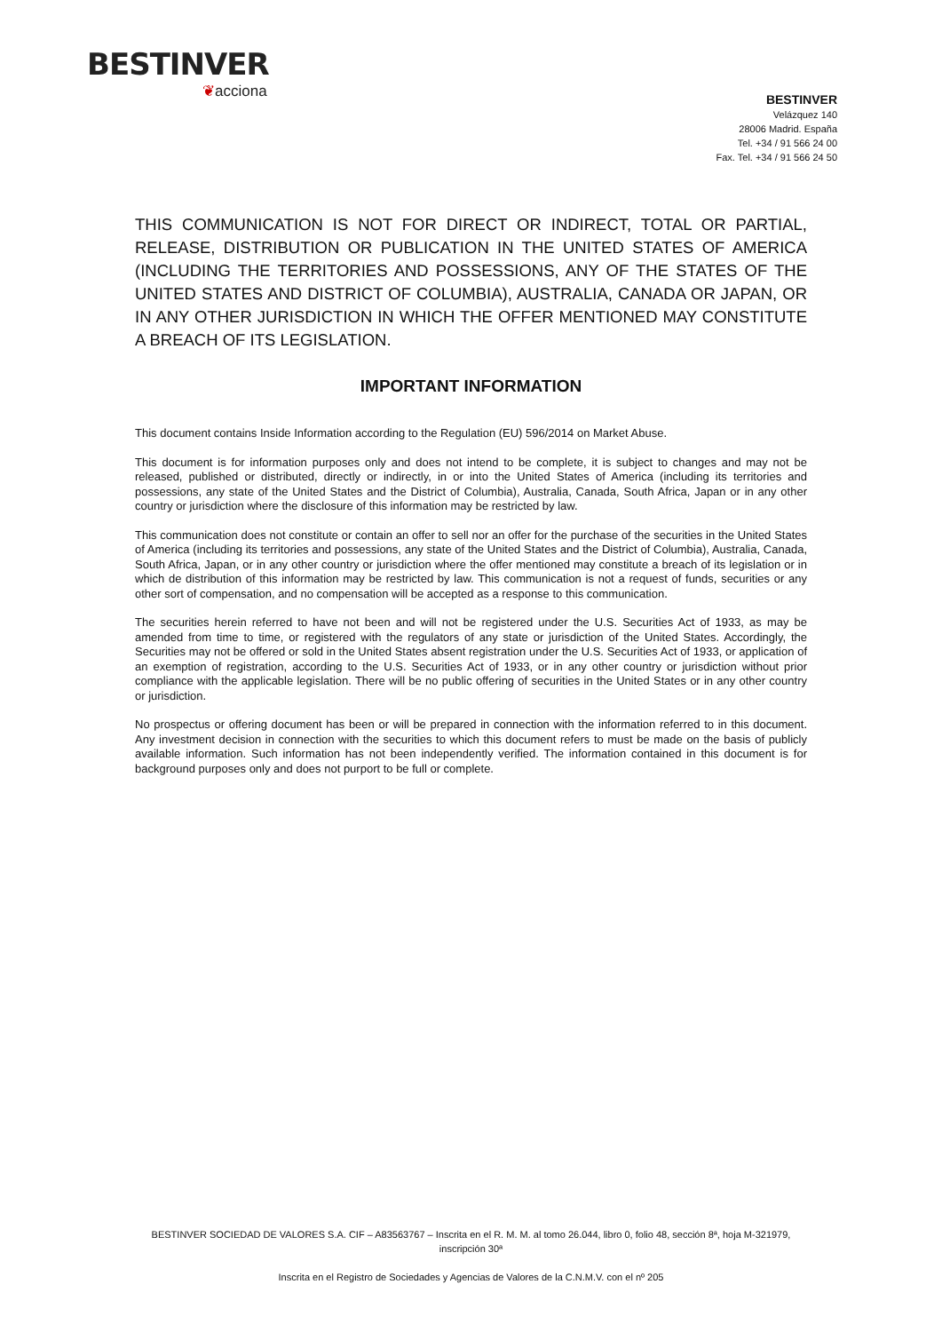BESTINVER
❦acciona
BESTINVER
Velázquez 140
28006 Madrid. España
Tel. +34 / 91 566 24 00
Fax. Tel. +34 / 91 566 24 50
THIS COMMUNICATION IS NOT FOR DIRECT OR INDIRECT, TOTAL OR PARTIAL, RELEASE, DISTRIBUTION OR PUBLICATION IN THE UNITED STATES OF AMERICA (INCLUDING THE TERRITORIES AND POSSESSIONS, ANY OF THE STATES OF THE UNITED STATES AND DISTRICT OF COLUMBIA), AUSTRALIA, CANADA OR JAPAN, OR IN ANY OTHER JURISDICTION IN WHICH THE OFFER MENTIONED MAY CONSTITUTE A BREACH OF ITS LEGISLATION.
IMPORTANT INFORMATION
This document contains Inside Information according to the Regulation (EU) 596/2014 on Market Abuse.
This document is for information purposes only and does not intend to be complete, it is subject to changes and may not be released, published or distributed, directly or indirectly, in or into the United States of America (including its territories and possessions, any state of the United States and the District of Columbia), Australia, Canada, South Africa, Japan or in any other country or jurisdiction where the disclosure of this information may be restricted by law.
This communication does not constitute or contain an offer to sell nor an offer for the purchase of the securities in the United States of America (including its territories and possessions, any state of the United States and the District of Columbia), Australia, Canada, South Africa, Japan, or in any other country or jurisdiction where the offer mentioned may constitute a breach of its legislation or in which de distribution of this information may be restricted by law. This communication is not a request of funds, securities or any other sort of compensation, and no compensation will be accepted as a response to this communication.
The securities herein referred to have not been and will not be registered under the U.S. Securities Act of 1933, as may be amended from time to time, or registered with the regulators of any state or jurisdiction of the United States. Accordingly, the Securities may not be offered or sold in the United States absent registration under the U.S. Securities Act of 1933, or application of an exemption of registration, according to the U.S. Securities Act of 1933, or in any other country or jurisdiction without prior compliance with the applicable legislation. There will be no public offering of securities in the United States or in any other country or jurisdiction.
No prospectus or offering document has been or will be prepared in connection with the information referred to in this document. Any investment decision in connection with the securities to which this document refers to must be made on the basis of publicly available information. Such information has not been independently verified. The information contained in this document is for background purposes only and does not purport to be full or complete.
BESTINVER SOCIEDAD DE VALORES S.A. CIF – A83563767 – Inscrita en el R. M. M. al tomo 26.044, libro 0, folio 48, sección 8ª, hoja M-321979,
inscripción 30ª
Inscrita en el Registro de Sociedades y Agencias de Valores de la C.N.M.V. con el nº 205